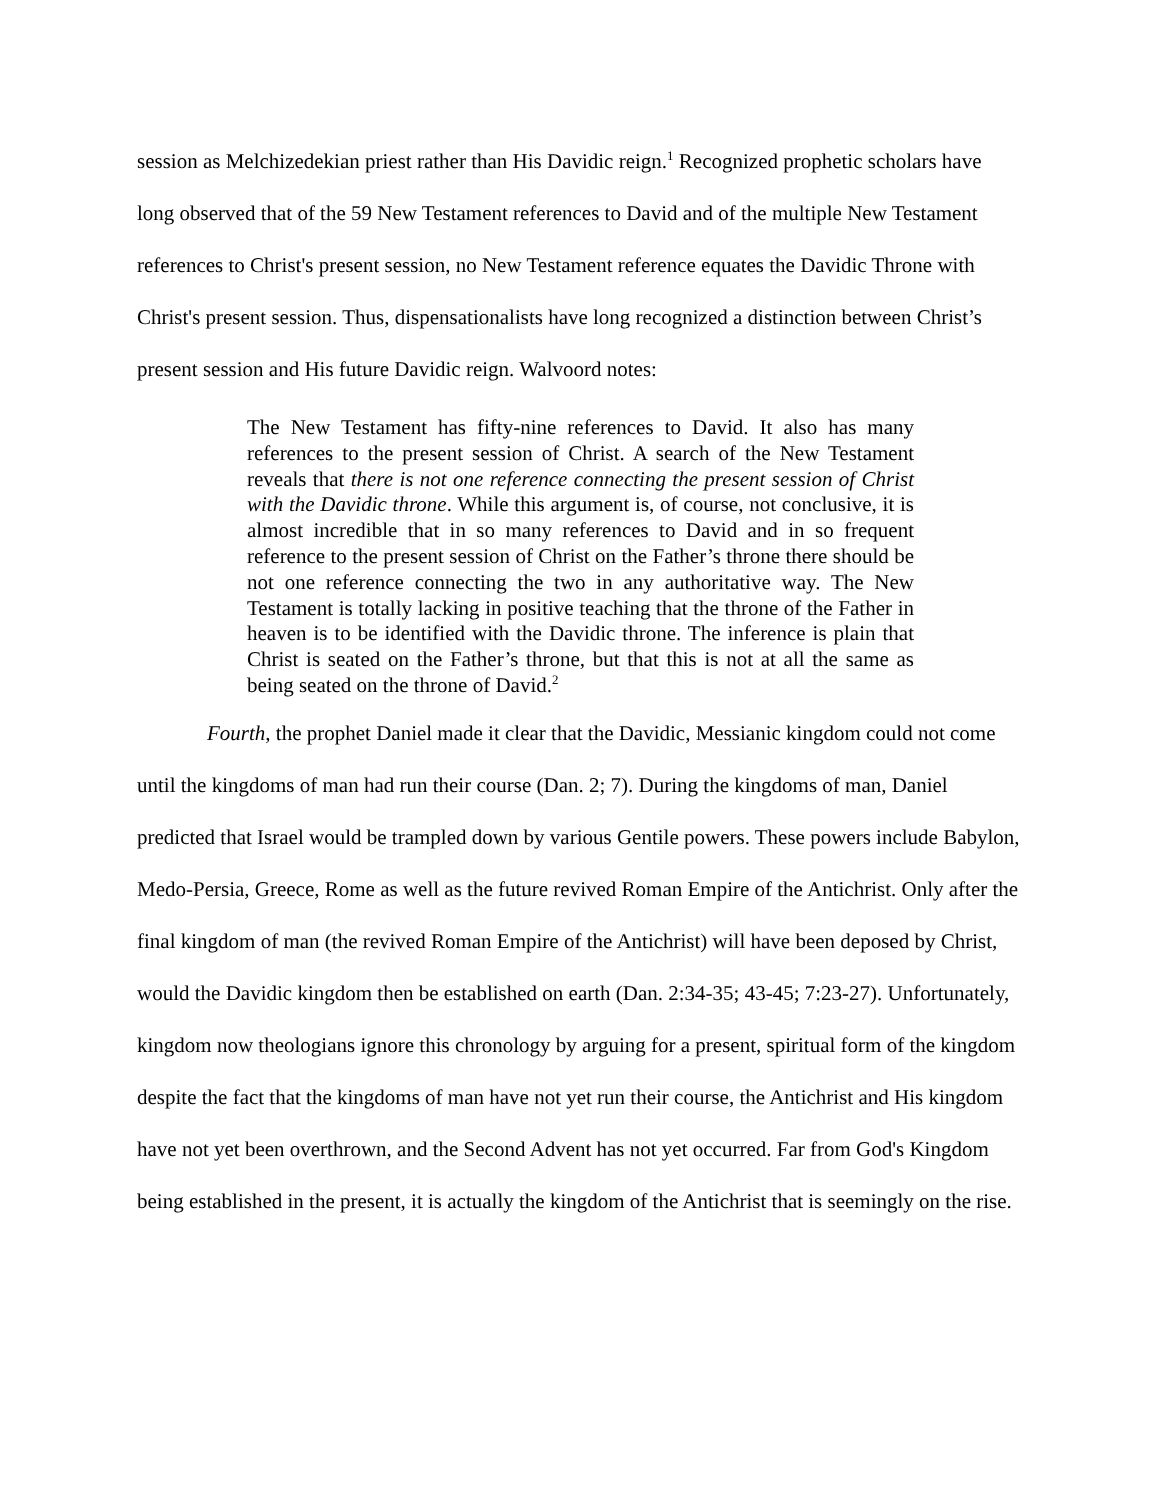session as Melchizedekian priest rather than His Davidic reign.<sup>1</sup> Recognized prophetic scholars have long observed that of the 59 New Testament references to David and of the multiple New Testament references to Christ's present session, no New Testament reference equates the Davidic Throne with Christ's present session. Thus, dispensationalists have long recognized a distinction between Christ’s present session and His future Davidic reign. Walvoord notes:
The New Testament has fifty-nine references to David. It also has many references to the present session of Christ. A search of the New Testament reveals that there is not one reference connecting the present session of Christ with the Davidic throne. While this argument is, of course, not conclusive, it is almost incredible that in so many references to David and in so frequent reference to the present session of Christ on the Father’s throne there should be not one reference connecting the two in any authoritative way. The New Testament is totally lacking in positive teaching that the throne of the Father in heaven is to be identified with the Davidic throne. The inference is plain that Christ is seated on the Father’s throne, but that this is not at all the same as being seated on the throne of David.<sup>2</sup>
Fourth, the prophet Daniel made it clear that the Davidic, Messianic kingdom could not come until the kingdoms of man had run their course (Dan. 2; 7). During the kingdoms of man, Daniel predicted that Israel would be trampled down by various Gentile powers. These powers include Babylon, Medo-Persia, Greece, Rome as well as the future revived Roman Empire of the Antichrist. Only after the final kingdom of man (the revived Roman Empire of the Antichrist) will have been deposed by Christ, would the Davidic kingdom then be established on earth (Dan. 2:34-35; 43-45; 7:23-27). Unfortunately, kingdom now theologians ignore this chronology by arguing for a present, spiritual form of the kingdom despite the fact that the kingdoms of man have not yet run their course, the Antichrist and His kingdom have not yet been overthrown, and the Second Advent has not yet occurred. Far from God's Kingdom being established in the present, it is actually the kingdom of the Antichrist that is seemingly on the rise.